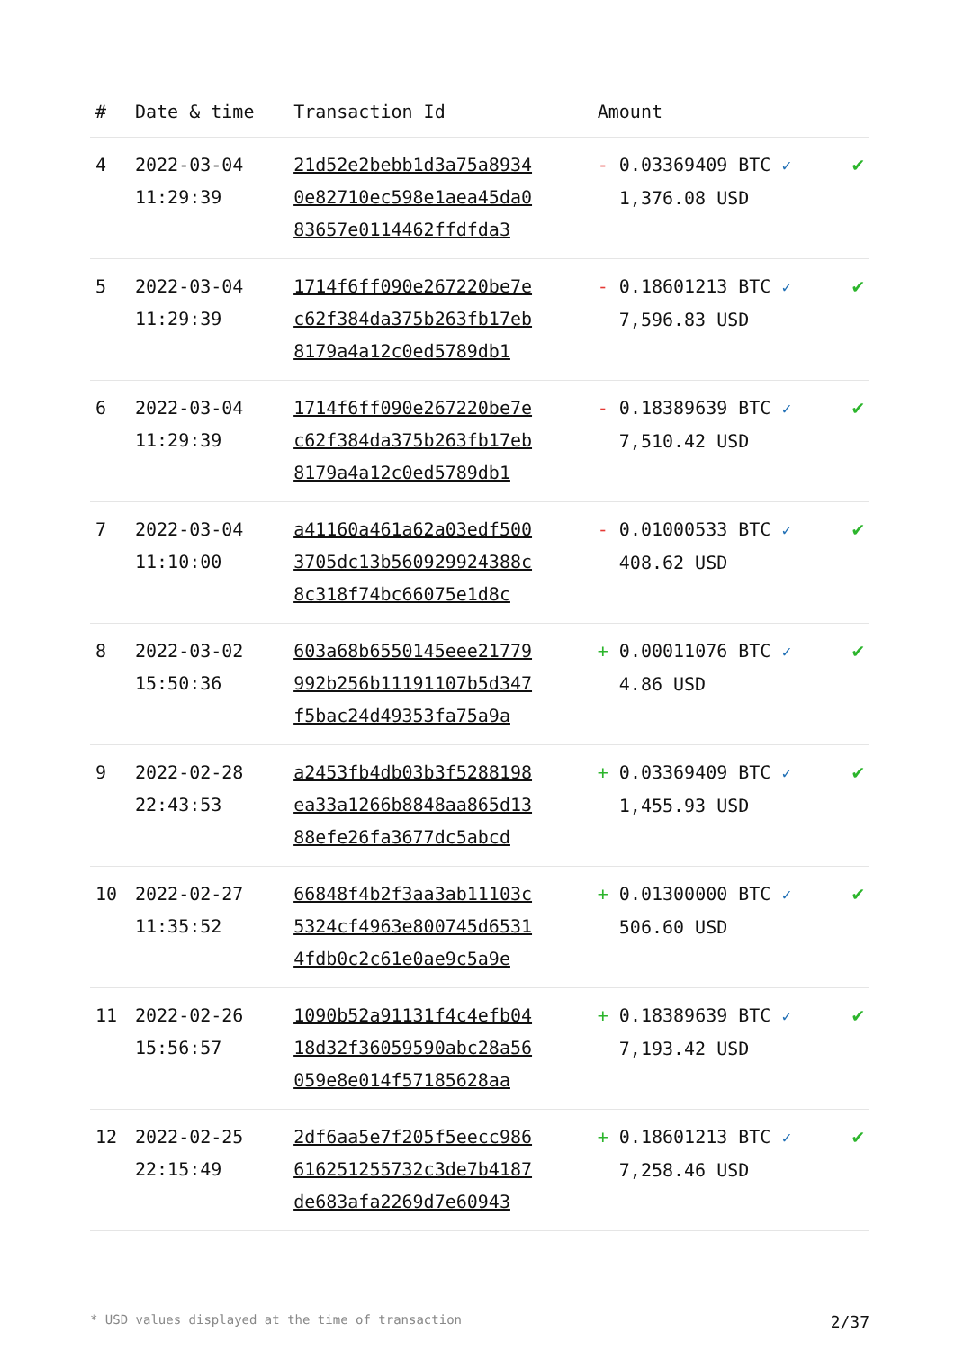| # | Date & time | Transaction Id | Amount | |
| --- | --- | --- | --- | --- |
| 4 | 2022-03-04 11:29:39 | 21d52e2bebb1d3a75a8934 0e82710ec598e1aea45da0 83657e0114462ffdfda3 | - 0.03369409 BTC ✓ 1,376.08 USD | ✔ |
| 5 | 2022-03-04 11:29:39 | 1714f6ff090e267220be7e c62f384da375b263fb17eb 8179a4a12c0ed5789db1 | - 0.18601213 BTC ✓ 7,596.83 USD | ✔ |
| 6 | 2022-03-04 11:29:39 | 1714f6ff090e267220be7e c62f384da375b263fb17eb 8179a4a12c0ed5789db1 | - 0.18389639 BTC ✓ 7,510.42 USD | ✔ |
| 7 | 2022-03-04 11:10:00 | a41160a461a62a03edf500 3705dc13b560929924388c 8c318f74bc66075e1d8c | - 0.01000533 BTC ✓ 408.62 USD | ✔ |
| 8 | 2022-03-02 15:50:36 | 603a68b6550145eee21779 992b256b11191107b5d347 f5bac24d49353fa75a9a | + 0.00011076 BTC ✓ 4.86 USD | ✔ |
| 9 | 2022-02-28 22:43:53 | a2453fb4db03b3f5288198 ea33a1266b8848aa865d13 88efe26fa3677dc5abcd | + 0.03369409 BTC ✓ 1,455.93 USD | ✔ |
| 10 | 2022-02-27 11:35:52 | 66848f4b2f3aa3ab11103c 5324cf4963e800745d6531 4fdb0c2c61e0ae9c5a9e | + 0.01300000 BTC ✓ 506.60 USD | ✔ |
| 11 | 2022-02-26 15:56:57 | 1090b52a91131f4c4efb04 18d32f36059590abc28a56 059e8e014f57185628aa | + 0.18389639 BTC ✓ 7,193.42 USD | ✔ |
| 12 | 2022-02-25 22:15:49 | 2df6aa5e7f205f5eecc986 616251255732c3de7b4187 de683afa2269d7e60943 | + 0.18601213 BTC ✓ 7,258.46 USD | ✔ |
* USD values displayed at the time of transaction 2/37